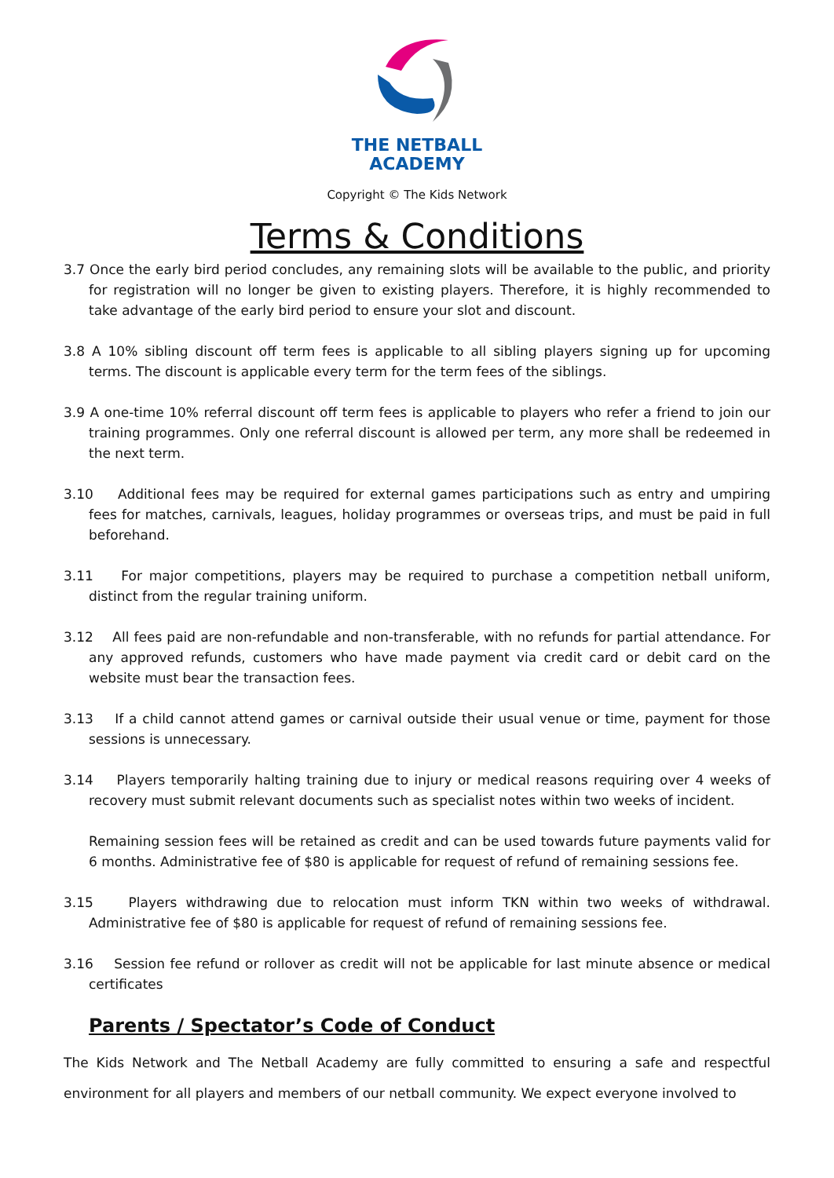THE NETBALL
ACADEMY
Copyright © The Kids Network
Terms & Conditions
3.7 Once the early bird period concludes, any remaining slots will be available to the public, and priority for registration will no longer be given to existing players. Therefore, it is highly recommended to take advantage of the early bird period to ensure your slot and discount.
3.8 A 10% sibling discount off term fees is applicable to all sibling players signing up for upcoming terms. The discount is applicable every term for the term fees of the siblings.
3.9 A one-time 10% referral discount off term fees is applicable to players who refer a friend to join our training programmes. Only one referral discount is allowed per term, any more shall be redeemed in the next term.
3.10 Additional fees may be required for external games participations such as entry and umpiring fees for matches, carnivals, leagues, holiday programmes or overseas trips, and must be paid in full beforehand.
3.11 For major competitions, players may be required to purchase a competition netball uniform, distinct from the regular training uniform.
3.12 All fees paid are non-refundable and non-transferable, with no refunds for partial attendance. For any approved refunds, customers who have made payment via credit card or debit card on the website must bear the transaction fees.
3.13 If a child cannot attend games or carnival outside their usual venue or time, payment for those sessions is unnecessary.
3.14 Players temporarily halting training due to injury or medical reasons requiring over 4 weeks of recovery must submit relevant documents such as specialist notes within two weeks of incident.
Remaining session fees will be retained as credit and can be used towards future payments valid for 6 months. Administrative fee of $80 is applicable for request of refund of remaining sessions fee.
3.15 Players withdrawing due to relocation must inform TKN within two weeks of withdrawal. Administrative fee of $80 is applicable for request of refund of remaining sessions fee.
3.16 Session fee refund or rollover as credit will not be applicable for last minute absence or medical certificates
Parents / Spectator’s Code of Conduct
The Kids Network and The Netball Academy are fully committed to ensuring a safe and respectful environment for all players and members of our netball community. We expect everyone involved to